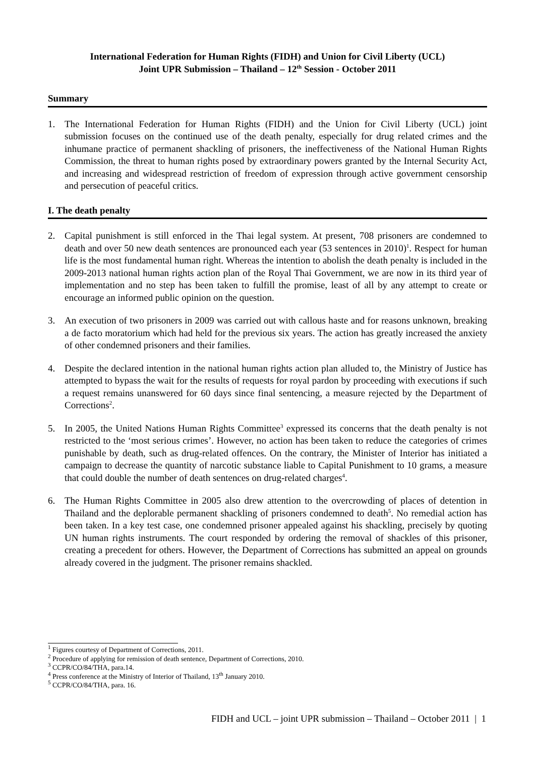International Federation for Human Rights (FIDH) and Union for Civil Liberty (UCL)
Joint UPR Submission – Thailand – 12<sup>th</sup> Session - October 2011
Summary
1. The International Federation for Human Rights (FIDH) and the Union for Civil Liberty (UCL) joint submission focuses on the continued use of the death penalty, especially for drug related crimes and the inhumane practice of permanent shackling of prisoners, the ineffectiveness of the National Human Rights Commission, the threat to human rights posed by extraordinary powers granted by the Internal Security Act, and increasing and widespread restriction of freedom of expression through active government censorship and persecution of peaceful critics.
I. The death penalty
2. Capital punishment is still enforced in the Thai legal system. At present, 708 prisoners are condemned to death and over 50 new death sentences are pronounced each year (53 sentences in 2010)<sup>1</sup>. Respect for human life is the most fundamental human right. Whereas the intention to abolish the death penalty is included in the 2009-2013 national human rights action plan of the Royal Thai Government, we are now in its third year of implementation and no step has been taken to fulfill the promise, least of all by any attempt to create or encourage an informed public opinion on the question.
3. An execution of two prisoners in 2009 was carried out with callous haste and for reasons unknown, breaking a de facto moratorium which had held for the previous six years. The action has greatly increased the anxiety of other condemned prisoners and their families.
4. Despite the declared intention in the national human rights action plan alluded to, the Ministry of Justice has attempted to bypass the wait for the results of requests for royal pardon by proceeding with executions if such a request remains unanswered for 60 days since final sentencing, a measure rejected by the Department of Corrections<sup>2</sup>.
5. In 2005, the United Nations Human Rights Committee<sup>3</sup> expressed its concerns that the death penalty is not restricted to the ‘most serious crimes’. However, no action has been taken to reduce the categories of crimes punishable by death, such as drug-related offences. On the contrary, the Minister of Interior has initiated a campaign to decrease the quantity of narcotic substance liable to Capital Punishment to 10 grams, a measure that could double the number of death sentences on drug-related charges<sup>4</sup>.
6. The Human Rights Committee in 2005 also drew attention to the overcrowding of places of detention in Thailand and the deplorable permanent shackling of prisoners condemned to death<sup>5</sup>. No remedial action has been taken. In a key test case, one condemned prisoner appealed against his shackling, precisely by quoting UN human rights instruments. The court responded by ordering the removal of shackles of this prisoner, creating a precedent for others. However, the Department of Corrections has submitted an appeal on grounds already covered in the judgment. The prisoner remains shackled.
<sup>1</sup> Figures courtesy of Department of Corrections, 2011.
<sup>2</sup> Procedure of applying for remission of death sentence, Department of Corrections, 2010.
<sup>3</sup> CCPR/CO/84/THA, para.14.
<sup>4</sup> Press conference at the Ministry of Interior of Thailand, 13<sup>th</sup> January 2010.
<sup>5</sup> CCPR/CO/84/THA, para. 16.
FIDH and UCL – joint UPR submission – Thailand – October 2011 | 1